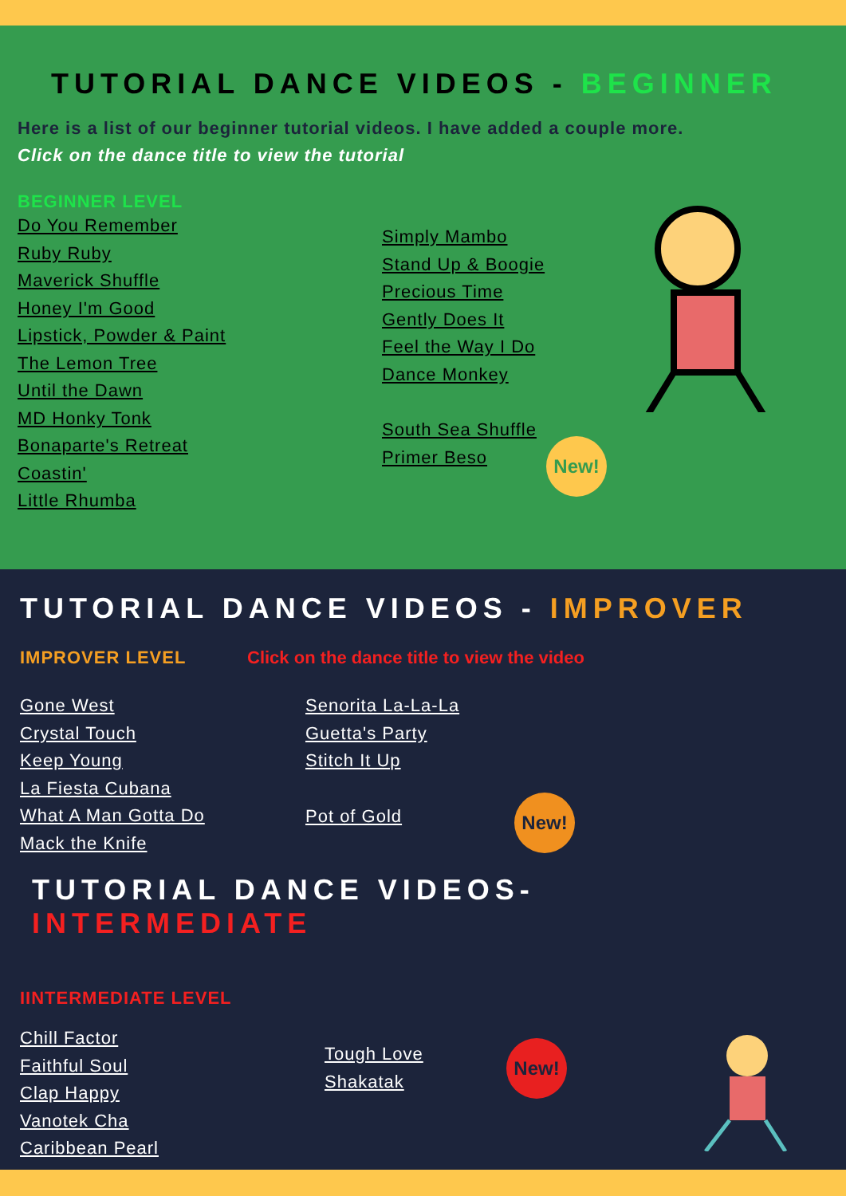TUTORIAL DANCE VIDEOS - BEGINNER
Here is a list of our beginner tutorial videos. I have added a couple more.
Click on the dance title to view the tutorial
BEGINNER LEVEL
Do You Remember
Ruby Ruby
Maverick Shuffle
Honey I'm Good
Lipstick, Powder & Paint
The Lemon Tree
Until the Dawn
MD Honky Tonk
Bonaparte's Retreat
Coastin'
Little Rhumba
Simply Mambo
Stand Up & Boogie
Precious Time
Gently Does It
Feel the Way I Do
Dance Monkey
South Sea Shuffle
Primer Beso
New!
TUTORIAL DANCE VIDEOS - IMPROVER
IMPROVER LEVEL Click on the dance title to view the video
Gone West
Crystal Touch
Keep Young
La Fiesta Cubana
What A Man Gotta Do
Mack the Knife
Senorita La-La-La
Guetta's Party
Stitch It Up
Pot of Gold
New!
TUTORIAL DANCE VIDEOS- INTERMEDIATE
IINTERMEDIATE LEVEL
Chill Factor
Faithful Soul
Clap Happy
Vanotek Cha
Caribbean Pearl
Tough Love
Shakatak
New!